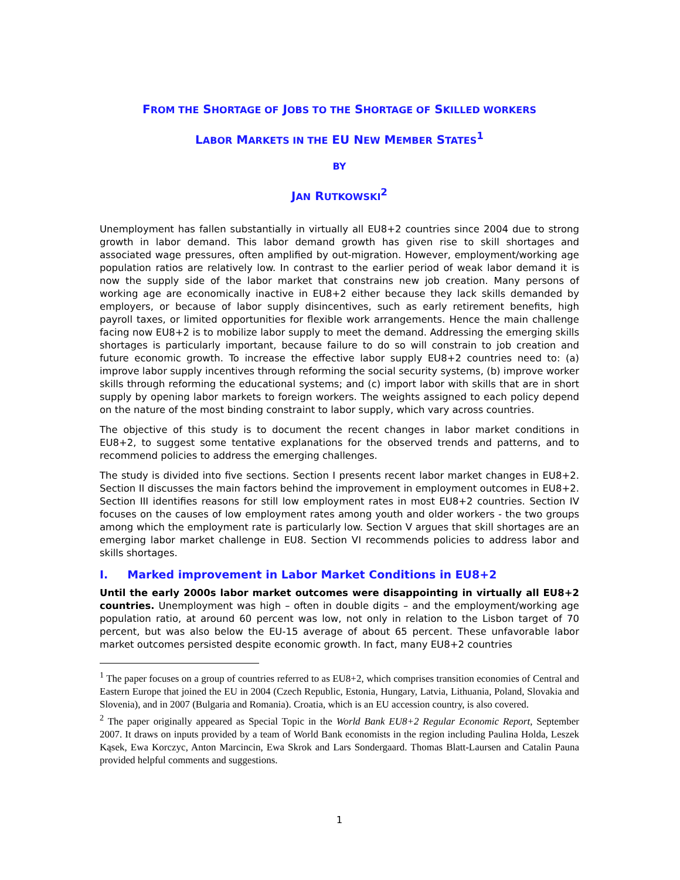FROM THE SHORTAGE OF JOBS TO THE SHORTAGE OF SKILLED WORKERS
LABOR MARKETS IN THE EU NEW MEMBER STATES<sup>1</sup>
BY
JAN RUTKOWSKI<sup>2</sup>
Unemployment has fallen substantially in virtually all EU8+2 countries since 2004 due to strong growth in labor demand. This labor demand growth has given rise to skill shortages and associated wage pressures, often amplified by out-migration. However, employment/working age population ratios are relatively low. In contrast to the earlier period of weak labor demand it is now the supply side of the labor market that constrains new job creation. Many persons of working age are economically inactive in EU8+2 either because they lack skills demanded by employers, or because of labor supply disincentives, such as early retirement benefits, high payroll taxes, or limited opportunities for flexible work arrangements. Hence the main challenge facing now EU8+2 is to mobilize labor supply to meet the demand. Addressing the emerging skills shortages is particularly important, because failure to do so will constrain to job creation and future economic growth. To increase the effective labor supply EU8+2 countries need to: (a) improve labor supply incentives through reforming the social security systems, (b) improve worker skills through reforming the educational systems; and (c) import labor with skills that are in short supply by opening labor markets to foreign workers. The weights assigned to each policy depend on the nature of the most binding constraint to labor supply, which vary across countries.
The objective of this study is to document the recent changes in labor market conditions in EU8+2, to suggest some tentative explanations for the observed trends and patterns, and to recommend policies to address the emerging challenges.
The study is divided into five sections. Section I presents recent labor market changes in EU8+2. Section II discusses the main factors behind the improvement in employment outcomes in EU8+2. Section III identifies reasons for still low employment rates in most EU8+2 countries. Section IV focuses on the causes of low employment rates among youth and older workers - the two groups among which the employment rate is particularly low. Section V argues that skill shortages are an emerging labor market challenge in EU8. Section VI recommends policies to address labor and skills shortages.
I. Marked improvement in Labor Market Conditions in EU8+2
Until the early 2000s labor market outcomes were disappointing in virtually all EU8+2 countries. Unemployment was high – often in double digits – and the employment/working age population ratio, at around 60 percent was low, not only in relation to the Lisbon target of 70 percent, but was also below the EU-15 average of about 65 percent. These unfavorable labor market outcomes persisted despite economic growth. In fact, many EU8+2 countries
<sup>1</sup> The paper focuses on a group of countries referred to as EU8+2, which comprises transition economies of Central and Eastern Europe that joined the EU in 2004 (Czech Republic, Estonia, Hungary, Latvia, Lithuania, Poland, Slovakia and Slovenia), and in 2007 (Bulgaria and Romania). Croatia, which is an EU accession country, is also covered.
<sup>2</sup> The paper originally appeared as Special Topic in the World Bank EU8+2 Regular Economic Report, September 2007. It draws on inputs provided by a team of World Bank economists in the region including Paulina Holda, Leszek Kąsek, Ewa Korczyc, Anton Marcincin, Ewa Skrok and Lars Sondergaard. Thomas Blatt-Laursen and Catalin Pauna provided helpful comments and suggestions.
1